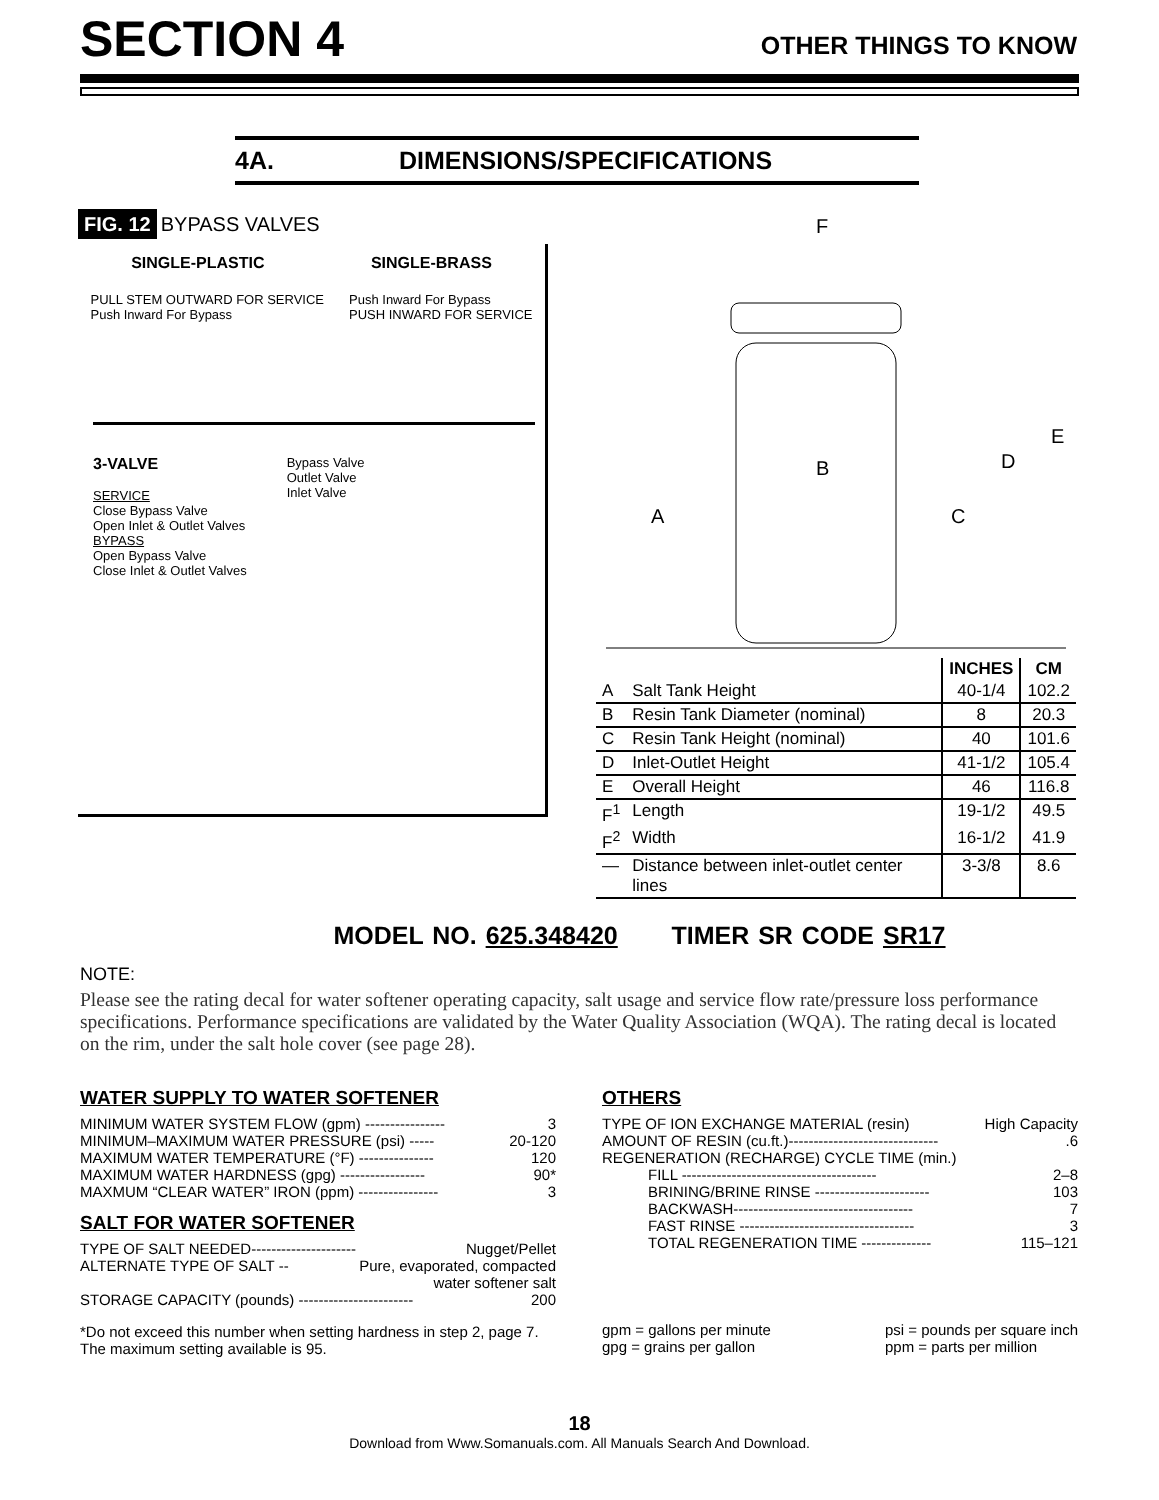SECTION 4
OTHER THINGS TO KNOW
4A. DIMENSIONS/SPECIFICATIONS
FIG. 12 BYPASS VALVES
SINGLE-PLASTIC SINGLE-BRASS
PULL STEM OUTWARD FOR SERVICE
Push Inward For Bypass Push Inward For Bypass
PUSH INWARD FOR SERVICE
3-VALVE
SERVICE
Close Bypass Valve
Open Inlet & Outlet Valves
BYPASS
Open Bypass Valve
Close Inlet & Outlet Valves
Bypass Valve
Outlet Valve
Inlet Valve
F
B
A
C
D
E
| | | INCHES | CM |
| --- | --- | --- | --- |
| A | Salt Tank Height | 40-1/4 | 102.2 |
| B | Resin Tank Diameter (nominal) | 8 | 20.3 |
| C | Resin Tank Height (nominal) | 40 | 101.6 |
| D | Inlet-Outlet Height | 41-1/2 | 105.4 |
| E | Overall Height | 46 | 116.8 |
| F<sup>1</sup> | Length | 19-1/2 | 49.5 |
| F<sup>2</sup> | Width | 16-1/2 | 41.9 |
| — | Distance between inlet-outlet center lines | 3-3/8 | 8.6 |
MODEL NO. 625.348420 TIMER SR CODE SR17
NOTE:
Please see the rating decal for water softener operating capacity, salt usage and service flow rate/pressure loss performance specifications. Performance specifications are validated by the Water Quality Association (WQA). The rating decal is located on the rim, under the salt hole cover (see page 28).
WATER SUPPLY TO WATER SOFTENER
MINIMUM WATER SYSTEM FLOW (gpm) ---------------- 3
MINIMUM–MAXIMUM WATER PRESSURE (psi) ----- 20-120
MAXIMUM WATER TEMPERATURE (°F) --------------- 120
MAXIMUM WATER HARDNESS (gpg) ----------------- 90*
MAXMUM “CLEAR WATER” IRON (ppm) ---------------- 3
SALT FOR WATER SOFTENER
TYPE OF SALT NEEDED--------------------- Nugget/Pellet
ALTERNATE TYPE OF SALT -- Pure, evaporated, compacted
water softener salt
STORAGE CAPACITY (pounds) ----------------------- 200
*Do not exceed this number when setting hardness in step 2, page 7. The maximum setting available is 95.
OTHERS
TYPE OF ION EXCHANGE MATERIAL (resin) High Capacity
AMOUNT OF RESIN (cu.ft.)------------------------------.6
REGENERATION (RECHARGE) CYCLE TIME (min.)
FILL --------------------------------------- 2–8
BRINING/BRINE RINSE ----------------------- 103
BACKWASH------------------------------------ 7
FAST RINSE ----------------------------------- 3
TOTAL REGENERATION TIME -------------- 115–121
gpm = gallons per minute
gpg = grains per gallon psi = pounds per square inch
ppm = parts per million
18
Download from Www.Somanuals.com. All Manuals Search And Download.